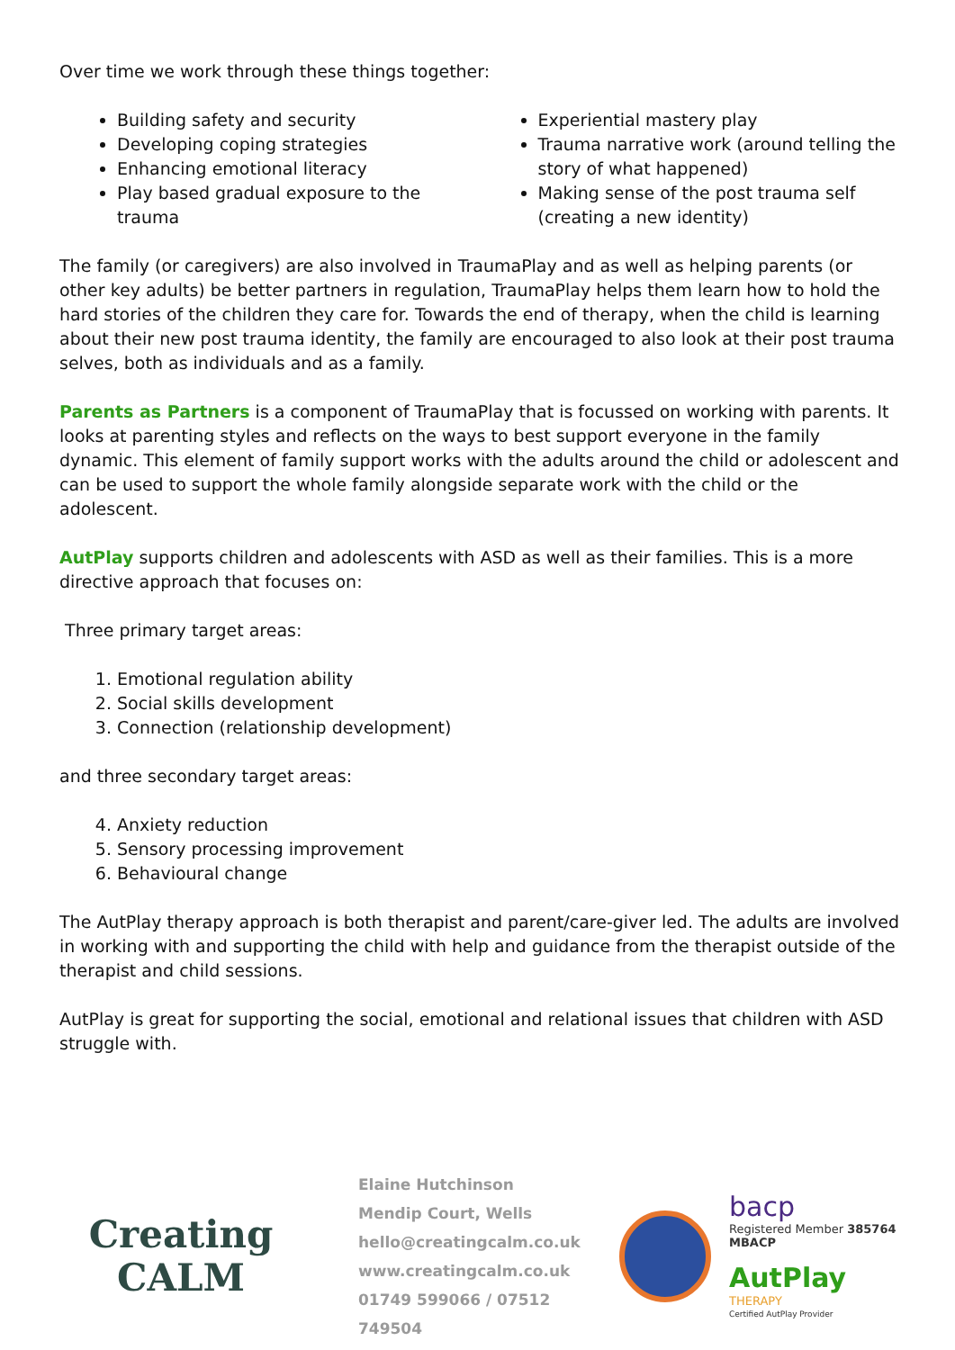Over time we work through these things together:
Building safety and security
Developing coping strategies
Enhancing emotional literacy
Play based gradual exposure to the trauma
Experiential mastery play
Trauma narrative work (around telling the story of what happened)
Making sense of the post trauma self (creating a new identity)
The family (or caregivers) are also involved in TraumaPlay and as well as helping parents (or other key adults) be better partners in regulation, TraumaPlay helps them learn how to hold the hard stories of the children they care for. Towards the end of therapy, when the child is learning about their new post trauma identity, the family are encouraged to also look at their post trauma selves, both as individuals and as a family.
Parents as Partners is a component of TraumaPlay that is focussed on working with parents. It looks at parenting styles and reflects on the ways to best support everyone in the family dynamic. This element of family support works with the adults around the child or adolescent and can be used to support the whole family alongside separate work with the child or the adolescent.
AutPlay supports children and adolescents with ASD as well as their families. This is a more directive approach that focuses on:
Three primary target areas:
1. Emotional regulation ability
2. Social skills development
3. Connection (relationship development)
and three secondary target areas:
4. Anxiety reduction
5. Sensory processing improvement
6. Behavioural change
The AutPlay therapy approach is both therapist and parent/care-giver led. The adults are involved in working with and supporting the child with help and guidance from the therapist outside of the therapist and child sessions.
AutPlay is great for supporting the social, emotional and relational issues that children with ASD struggle with.
Creating
CALM
Elaine Hutchinson
Mendip Court, Wells
hello@creatingcalm.co.uk
www.creatingcalm.co.uk
01749 599066 / 07512 749504
bacp
Registered Member 385764
MBACP
AutPlay
THERAPY
Certified AutPlay Provider